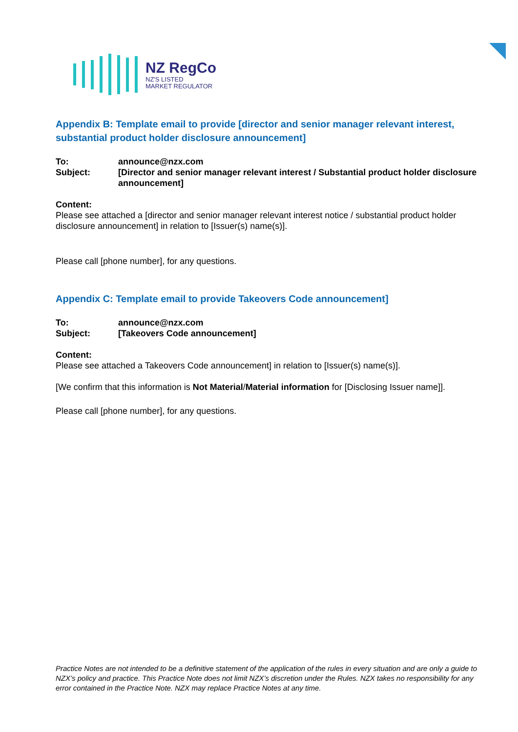NZ RegCo
NZ'S LISTED
MARKET REGULATOR
Appendix B: Template email to provide [director and senior manager relevant interest, substantial product holder disclosure announcement]
| To: | announce@nzx.com |
| Subject: | [Director and senior manager relevant interest / Substantial product holder disclosure announcement] |
Content:
Please see attached a [director and senior manager relevant interest notice / substantial product holder disclosure announcement] in relation to [Issuer(s) name(s)].
Please call [phone number], for any questions.
Appendix C: Template email to provide Takeovers Code announcement]
| To: | announce@nzx.com |
| Subject: | [Takeovers Code announcement] |
Content:
Please see attached a Takeovers Code announcement] in relation to [Issuer(s) name(s)].
[We confirm that this information is Not Material/Material information for [Disclosing Issuer name]].
Please call [phone number], for any questions.
Practice Notes are not intended to be a definitive statement of the application of the rules in every situation and are only a guide to NZX’s policy and practice. This Practice Note does not limit NZX’s discretion under the Rules. NZX takes no responsibility for any error contained in the Practice Note. NZX may replace Practice Notes at any time.